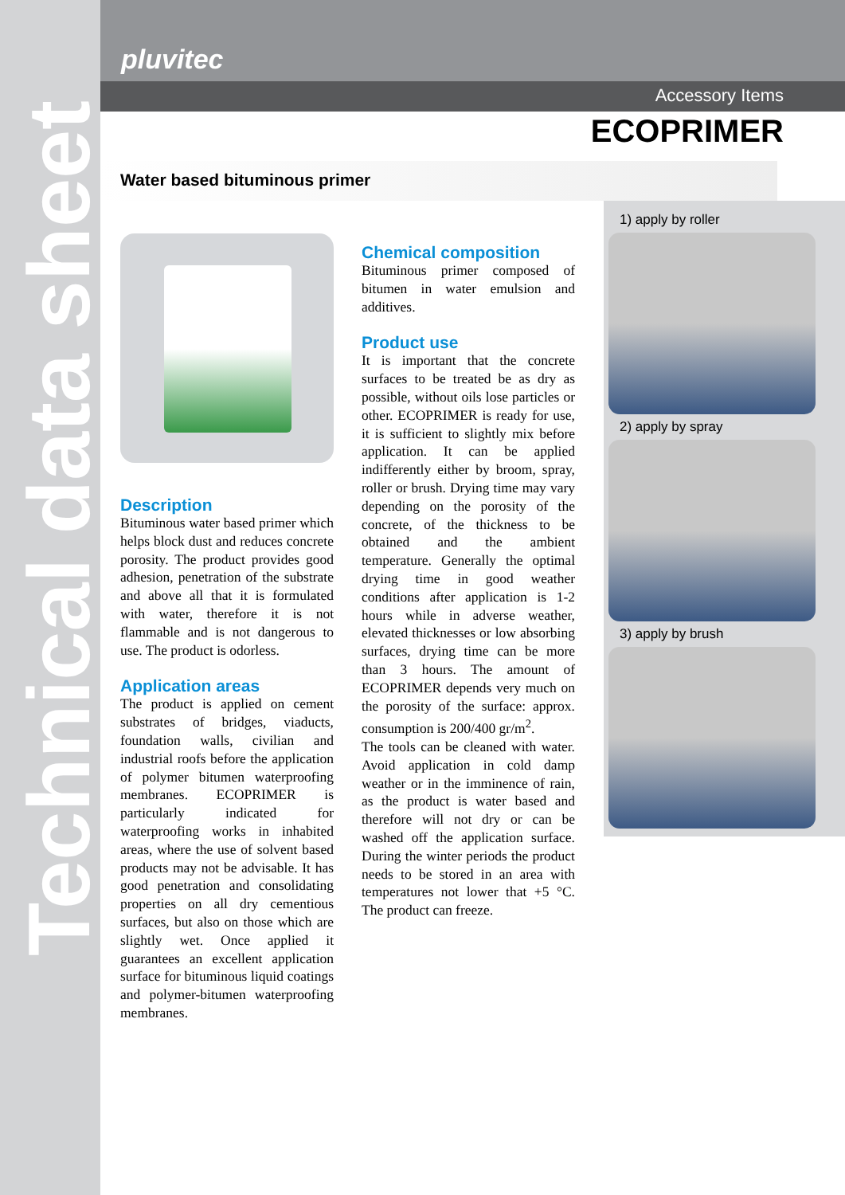Technical data sheet
pluvitec
Accessory Items
ECOPRIMER
Water based bituminous primer
Description
Bituminous water based primer which helps block dust and reduces concrete porosity. The product provides good adhesion, penetration of the substrate and above all that it is formulated with water, therefore it is not flammable and is not dangerous to use. The product is odorless.
Application areas
The product is applied on cement substrates of bridges, viaducts, foundation walls, civilian and industrial roofs before the application of polymer bitumen waterproofing membranes. ECOPRIMER is particularly indicated for waterproofing works in inhabited areas, where the use of solvent based products may not be advisable. It has good penetration and consolidating properties on all dry cementious surfaces, but also on those which are slightly wet. Once applied it guarantees an excellent application surface for bituminous liquid coatings and polymer-bitumen waterproofing membranes.
Chemical composition
Bituminous primer composed of bitumen in water emulsion and additives.
Product use
It is important that the concrete surfaces to be treated be as dry as possible, without oils lose particles or other. ECOPRIMER is ready for use, it is sufficient to slightly mix before application. It can be applied indifferently either by broom, spray, roller or brush. Drying time may vary depending on the porosity of the concrete, of the thickness to be obtained and the ambient temperature. Generally the optimal drying time in good weather conditions after application is 1-2 hours while in adverse weather, elevated thicknesses or low absorbing surfaces, drying time can be more than 3 hours. The amount of ECOPRIMER depends very much on the porosity of the surface: approx. consumption is 200/400 gr/m<sup>2</sup>.
The tools can be cleaned with water. Avoid application in cold damp weather or in the imminence of rain, as the product is water based and therefore will not dry or can be washed off the application surface. During the winter periods the product needs to be stored in an area with temperatures not lower that +5 °C. The product can freeze.
1) apply by roller
2) apply by spray
3) apply by brush